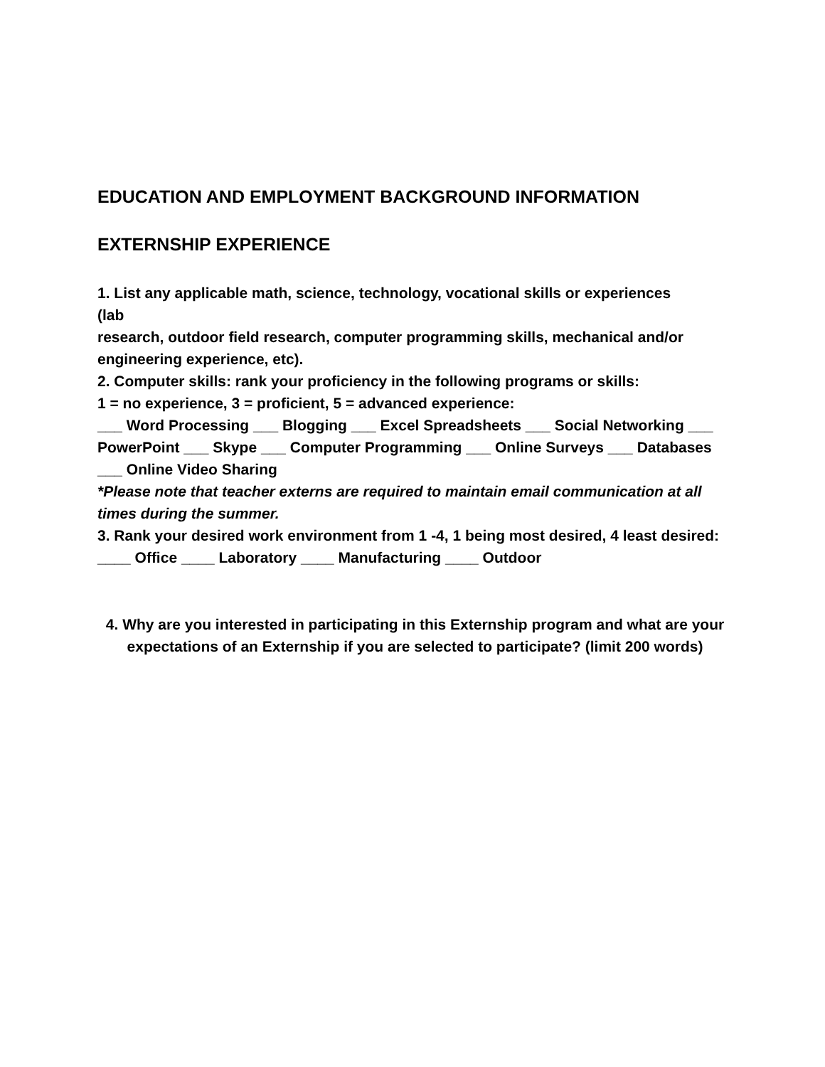EDUCATION AND EMPLOYMENT BACKGROUND INFORMATION
EXTERNSHIP EXPERIENCE
1. List any applicable math, science, technology, vocational skills or experiences
(lab
research, outdoor field research, computer programming skills, mechanical and/or engineering experience, etc).
2. Computer skills: rank your proficiency in the following programs or skills:
1 = no experience, 3 = proficient, 5 = advanced experience:
___ Word Processing ___ Blogging ___ Excel Spreadsheets ___ Social Networking ___ PowerPoint ___ Skype ___ Computer Programming ___ Online Surveys ___ Databases ___ Online Video Sharing
*Please note that teacher externs are required to maintain email communication at all times during the summer.
3. Rank your desired work environment from 1 -4, 1 being most desired, 4 least desired:
____ Office ____ Laboratory ____ Manufacturing ____ Outdoor
4. Why are you interested in participating in this Externship program and what are your expectations of an Externship if you are selected to participate? (limit 200 words)